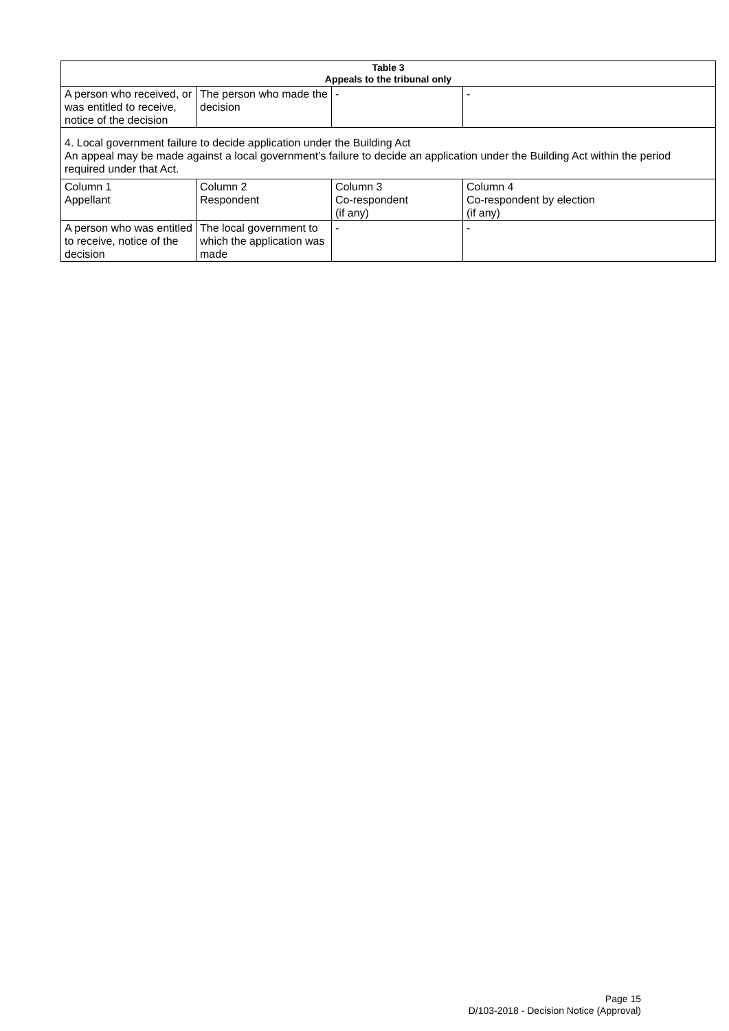| Table 3 Appeals to the tribunal only | | | |
| --- | --- | --- | --- |
| A person who received, or was entitled to receive, notice of the decision | The person who made the decision | - | - |
| 4. Local government failure to decide application under the Building Act An appeal may be made against a local government’s failure to decide an application under the Building Act within the period required under that Act. | | | |
| Column 1 Appellant | Column 2 Respondent | Column 3 Co-respondent (if any) | Column 4 Co-respondent by election (if any) |
| A person who was entitled to receive, notice of the decision | The local government to which the application was made | - | - |
Page 15
D/103-2018 - Decision Notice (Approval)